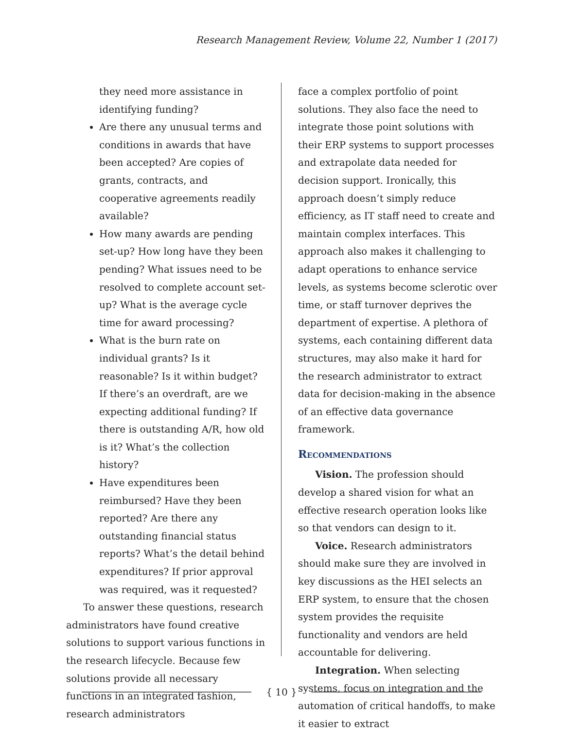Research Management Review, Volume 22, Number 1 (2017)
they need more assistance in identifying funding?
Are there any unusual terms and conditions in awards that have been accepted? Are copies of grants, contracts, and cooperative agreements readily available?
How many awards are pending set-up? How long have they been pending? What issues need to be resolved to complete account set-up? What is the average cycle time for award processing?
What is the burn rate on individual grants? Is it reasonable? Is it within budget? If there’s an overdraft, are we expecting additional funding? If there is outstanding A/R, how old is it? What’s the collection history?
Have expenditures been reimbursed? Have they been reported? Are there any outstanding financial status reports? What’s the detail behind expenditures? If prior approval was required, was it requested?
To answer these questions, research administrators have found creative solutions to support various functions in the research lifecycle. Because few solutions provide all necessary functions in an integrated fashion, research administrators
face a complex portfolio of point solutions. They also face the need to integrate those point solutions with their ERP systems to support processes and extrapolate data needed for decision support. Ironically, this approach doesn’t simply reduce efficiency, as IT staff need to create and maintain complex interfaces. This approach also makes it challenging to adapt operations to enhance service levels, as systems become sclerotic over time, or staff turnover deprives the department of expertise. A plethora of systems, each containing different data structures, may also make it hard for the research administrator to extract data for decision-making in the absence of an effective data governance framework.
Recommendations
Vision. The profession should develop a shared vision for what an effective research operation looks like so that vendors can design to it.
Voice. Research administrators should make sure they are involved in key discussions as the HEI selects an ERP system, to ensure that the chosen system provides the requisite functionality and vendors are held accountable for delivering.
Integration. When selecting systems, focus on integration and the automation of critical handoffs, to make it easier to extract
{ 10 }